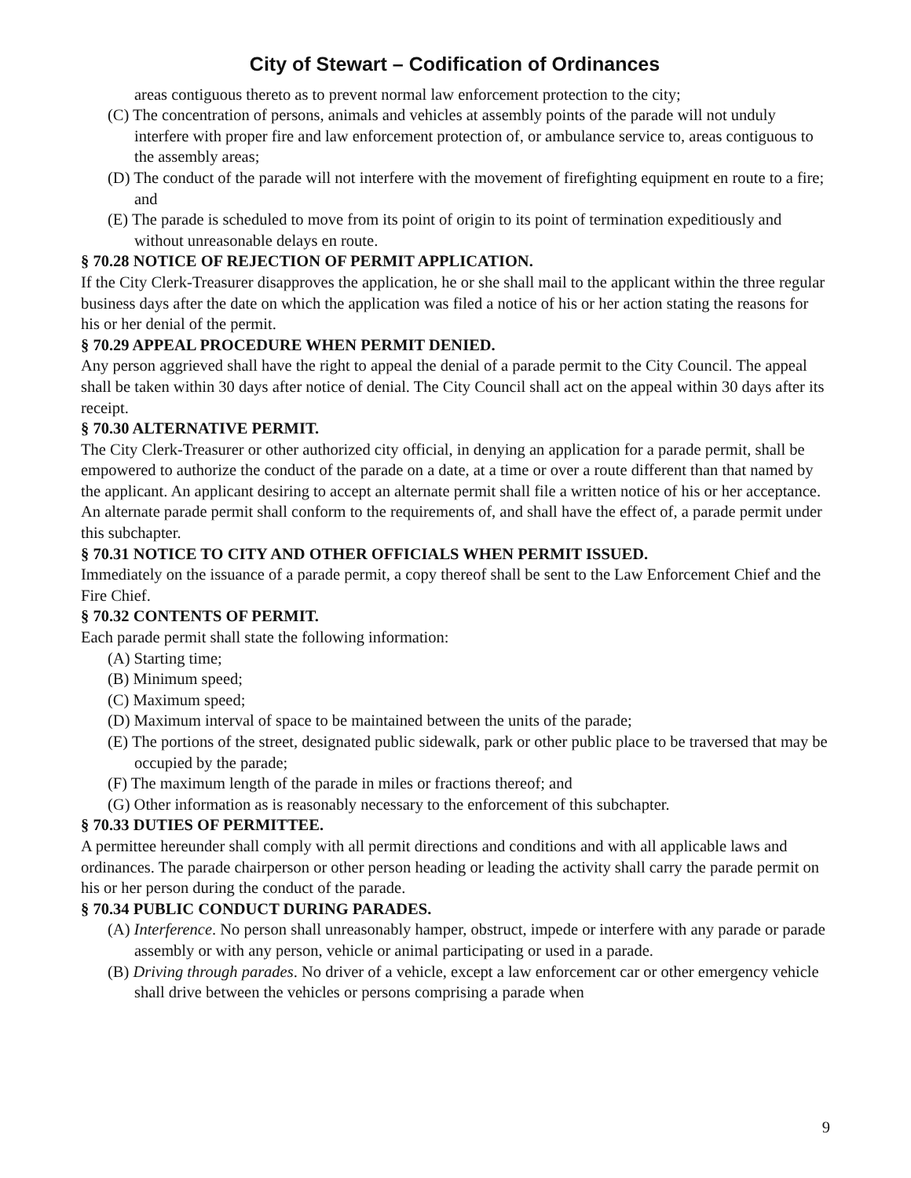City of Stewart – Codification of Ordinances
areas contiguous thereto as to prevent normal law enforcement protection to the city;
(C) The concentration of persons, animals and vehicles at assembly points of the parade will not unduly interfere with proper fire and law enforcement protection of, or ambulance service to, areas contiguous to the assembly areas;
(D) The conduct of the parade will not interfere with the movement of firefighting equipment en route to a fire; and
(E) The parade is scheduled to move from its point of origin to its point of termination expeditiously and without unreasonable delays en route.
§ 70.28 NOTICE OF REJECTION OF PERMIT APPLICATION.
If the City Clerk-Treasurer disapproves the application, he or she shall mail to the applicant within the three regular business days after the date on which the application was filed a notice of his or her action stating the reasons for his or her denial of the permit.
§ 70.29 APPEAL PROCEDURE WHEN PERMIT DENIED.
Any person aggrieved shall have the right to appeal the denial of a parade permit to the City Council. The appeal shall be taken within 30 days after notice of denial. The City Council shall act on the appeal within 30 days after its receipt.
§ 70.30 ALTERNATIVE PERMIT.
The City Clerk-Treasurer or other authorized city official, in denying an application for a parade permit, shall be empowered to authorize the conduct of the parade on a date, at a time or over a route different than that named by the applicant. An applicant desiring to accept an alternate permit shall file a written notice of his or her acceptance. An alternate parade permit shall conform to the requirements of, and shall have the effect of, a parade permit under this subchapter.
§ 70.31 NOTICE TO CITY AND OTHER OFFICIALS WHEN PERMIT ISSUED.
Immediately on the issuance of a parade permit, a copy thereof shall be sent to the Law Enforcement Chief and the Fire Chief.
§ 70.32 CONTENTS OF PERMIT.
Each parade permit shall state the following information:
(A) Starting time;
(B) Minimum speed;
(C) Maximum speed;
(D) Maximum interval of space to be maintained between the units of the parade;
(E) The portions of the street, designated public sidewalk, park or other public place to be traversed that may be occupied by the parade;
(F) The maximum length of the parade in miles or fractions thereof; and
(G) Other information as is reasonably necessary to the enforcement of this subchapter.
§ 70.33 DUTIES OF PERMITTEE.
A permittee hereunder shall comply with all permit directions and conditions and with all applicable laws and ordinances. The parade chairperson or other person heading or leading the activity shall carry the parade permit on his or her person during the conduct of the parade.
§ 70.34 PUBLIC CONDUCT DURING PARADES.
(A) Interference. No person shall unreasonably hamper, obstruct, impede or interfere with any parade or parade assembly or with any person, vehicle or animal participating or used in a parade.
(B) Driving through parades. No driver of a vehicle, except a law enforcement car or other emergency vehicle shall drive between the vehicles or persons comprising a parade when
9